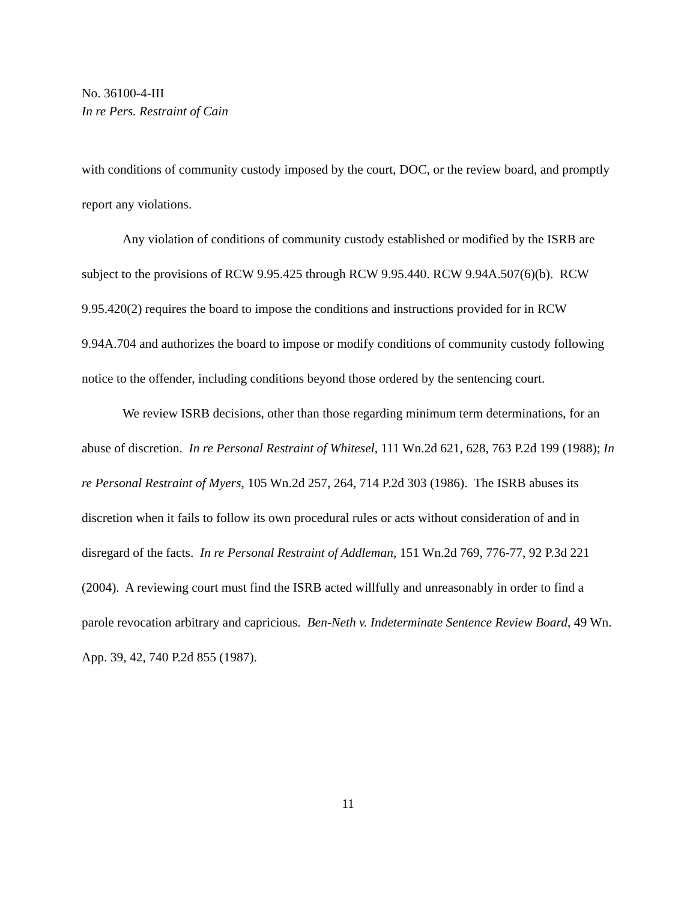No. 36100-4-III
In re Pers. Restraint of Cain
with conditions of community custody imposed by the court, DOC, or the review board, and promptly report any violations.
Any violation of conditions of community custody established or modified by the ISRB are subject to the provisions of RCW 9.95.425 through RCW 9.95.440. RCW 9.94A.507(6)(b). RCW 9.95.420(2) requires the board to impose the conditions and instructions provided for in RCW 9.94A.704 and authorizes the board to impose or modify conditions of community custody following notice to the offender, including conditions beyond those ordered by the sentencing court.
We review ISRB decisions, other than those regarding minimum term determinations, for an abuse of discretion. In re Personal Restraint of Whitesel, 111 Wn.2d 621, 628, 763 P.2d 199 (1988); In re Personal Restraint of Myers, 105 Wn.2d 257, 264, 714 P.2d 303 (1986). The ISRB abuses its discretion when it fails to follow its own procedural rules or acts without consideration of and in disregard of the facts. In re Personal Restraint of Addleman, 151 Wn.2d 769, 776-77, 92 P.3d 221 (2004). A reviewing court must find the ISRB acted willfully and unreasonably in order to find a parole revocation arbitrary and capricious. Ben-Neth v. Indeterminate Sentence Review Board, 49 Wn. App. 39, 42, 740 P.2d 855 (1987).
11